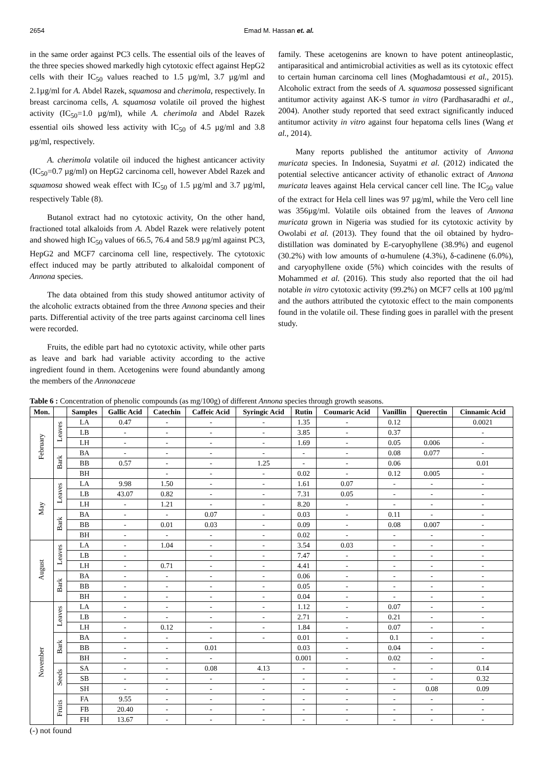2654 Emad M. Hassan et. al.
in the same order against PC3 cells. The essential oils of the leaves of the three species showed markedly high cytotoxic effect against HepG2 cells with their IC<sub>50</sub> values reached to 1.5 µg/ml, 3.7 µg/ml and 2.1µg/ml for A. Abdel Razek, squamosa and cherimola, respectively. In breast carcinoma cells, A. squamosa volatile oil proved the highest activity (IC<sub>50</sub>=1.0 µg/ml), while A. cherimola and Abdel Razek essential oils showed less activity with IC<sub>50</sub> of 4.5 µg/ml and 3.8 µg/ml, respectively.
A. cherimola volatile oil induced the highest anticancer activity (IC<sub>50</sub>=0.7 µg/ml) on HepG2 carcinoma cell, however Abdel Razek and squamosa showed weak effect with IC<sub>50</sub> of 1.5 µg/ml and 3.7 µg/ml, respectively Table (8).
Butanol extract had no cytotoxic activity, On the other hand, fractioned total alkaloids from A. Abdel Razek were relatively potent and showed high IC<sub>50</sub> values of 66.5, 76.4 and 58.9 µg/ml against PC3, HepG2 and MCF7 carcinoma cell line, respectively. The cytotoxic effect induced may be partly attributed to alkaloidal component of Annona species.
The data obtained from this study showed antitumor activity of the alcoholic extracts obtained from the three Annona species and their parts. Differential activity of the tree parts against carcinoma cell lines were recorded.
Fruits, the edible part had no cytotoxic activity, while other parts as leave and bark had variable activity according to the active ingredient found in them. Acetogenins were found abundantly among the members of the Annonaceae
family. These acetogenins are known to have potent antineoplastic, antiparasitical and antimicrobial activities as well as its cytotoxic effect to certain human carcinoma cell lines (Moghadamtousi et al., 2015). Alcoholic extract from the seeds of A. squamosa possessed significant antitumor activity against AK-S tumor in vitro (Pardhasaradhi et al., 2004). Another study reported that seed extract significantly induced antitumor activity in vitro against four hepatoma cells lines (Wang et al., 2014).
Many reports published the antitumor activity of Annona muricata species. In Indonesia, Suyatmi et al. (2012) indicated the potential selective anticancer activity of ethanolic extract of Annona muricata leaves against Hela cervical cancer cell line. The IC<sub>50</sub> value of the extract for Hela cell lines was 97 µg/ml, while the Vero cell line was 356µg/ml. Volatile oils obtained from the leaves of Annona muricata grown in Nigeria was studied for its cytotoxic activity by Owolabi et al. (2013). They found that the oil obtained by hydro-distillation was dominated by E-caryophyllene (38.9%) and eugenol (30.2%) with low amounts of α-humulene (4.3%), δ-cadinene (6.0%), and caryophyllene oxide (5%) which coincides with the results of Mohammed et al. (2016). This study also reported that the oil had notable in vitro cytotoxic activity (99.2%) on MCF7 cells at 100 µg/ml and the authors attributed the cytotoxic effect to the main components found in the volatile oil. These finding goes in parallel with the present study.
Table 6 : Concentration of phenolic compounds (as mg/100g) of different Annona species through growth seasons.
| Mon. | | Samples | Gallic Acid | Catechin | Caffeic Acid | Syringic Acid | Rutin | Coumaric Acid | Vanillin | Querectin | Cinnamic Acid |
| --- | --- | --- | --- | --- | --- | --- | --- | --- | --- | --- | --- |
| February | Leaves | LA | 0.47 | - | - | - | 1.35 | - | 0.12 | | 0.0021 |
| | | LB | - | - | - | - | 3.85 | - | 0.37 | | - |
| | | LH | - | - | - | - | 1.69 | - | 0.05 | 0.006 | - |
| | Bark | BA | - | - | - | - | - | - | 0.08 | 0.077 | - |
| | | BB | 0.57 | - | - | 1.25 | - | - | 0.06 | | 0.01 |
| | | BH | | - | - | - | 0.02 | - | 0.12 | 0.005 | - |
| May | Leaves | LA | 9.98 | 1.50 | - | - | 1.61 | 0.07 | - | - | - |
| | | LB | 43.07 | 0.82 | - | - | 7.31 | 0.05 | - | - | - |
| | | LH | - | 1.21 | - | - | 8.20 | - | - | - | - |
| | Bark | BA | - | - | 0.07 | - | 0.03 | - | 0.11 | - | - |
| | | BB | - | 0.01 | 0.03 | - | 0.09 | - | 0.08 | 0.007 | - |
| | | BH | - | - | - | - | 0.02 | - | - | - | - |
| August | Leaves | LA | - | 1.04 | - | - | 3.54 | 0.03 | - | - | - |
| | | LB | - | | - | - | 7.47 | - | - | - | - |
| | | LH | - | 0.71 | - | - | 4.41 | - | - | - | - |
| | Bark | BA | - | - | - | - | 0.06 | - | - | - | - |
| | | BB | - | - | - | - | 0.05 | - | - | - | - |
| | | BH | - | - | - | - | 0.04 | - | - | - | - |
| November | Leaves | LA | - | - | - | - | 1.12 | - | 0.07 | - | - |
| | | LB | - | - | - | - | 2.71 | - | 0.21 | - | - |
| | | LH | - | 0.12 | - | - | 1.84 | - | 0.07 | - | - |
| | Bark | BA | - | - | - | - | 0.01 | - | 0.1 | - | - |
| | | BB | - | - | 0.01 | | 0.03 | - | 0.04 | - | - |
| | | BH | - | - | - | | 0.001 | - | 0.02 | - | - |
| | Seeds | SA | - | - | 0.08 | 4.13 | - | - | - | - | 0.14 |
| | | SB | - | - | - | - | - | - | - | - | 0.32 |
| | | SH | - | - | - | - | - | - | - | 0.08 | 0.09 |
| | Fruits | FA | 9.55 | - | - | - | - | - | - | - | - |
| | | FB | 20.40 | - | - | - | - | - | - | - | - |
| | | FH | 13.67 | - | - | - | - | - | - | - | - |
(-) not found